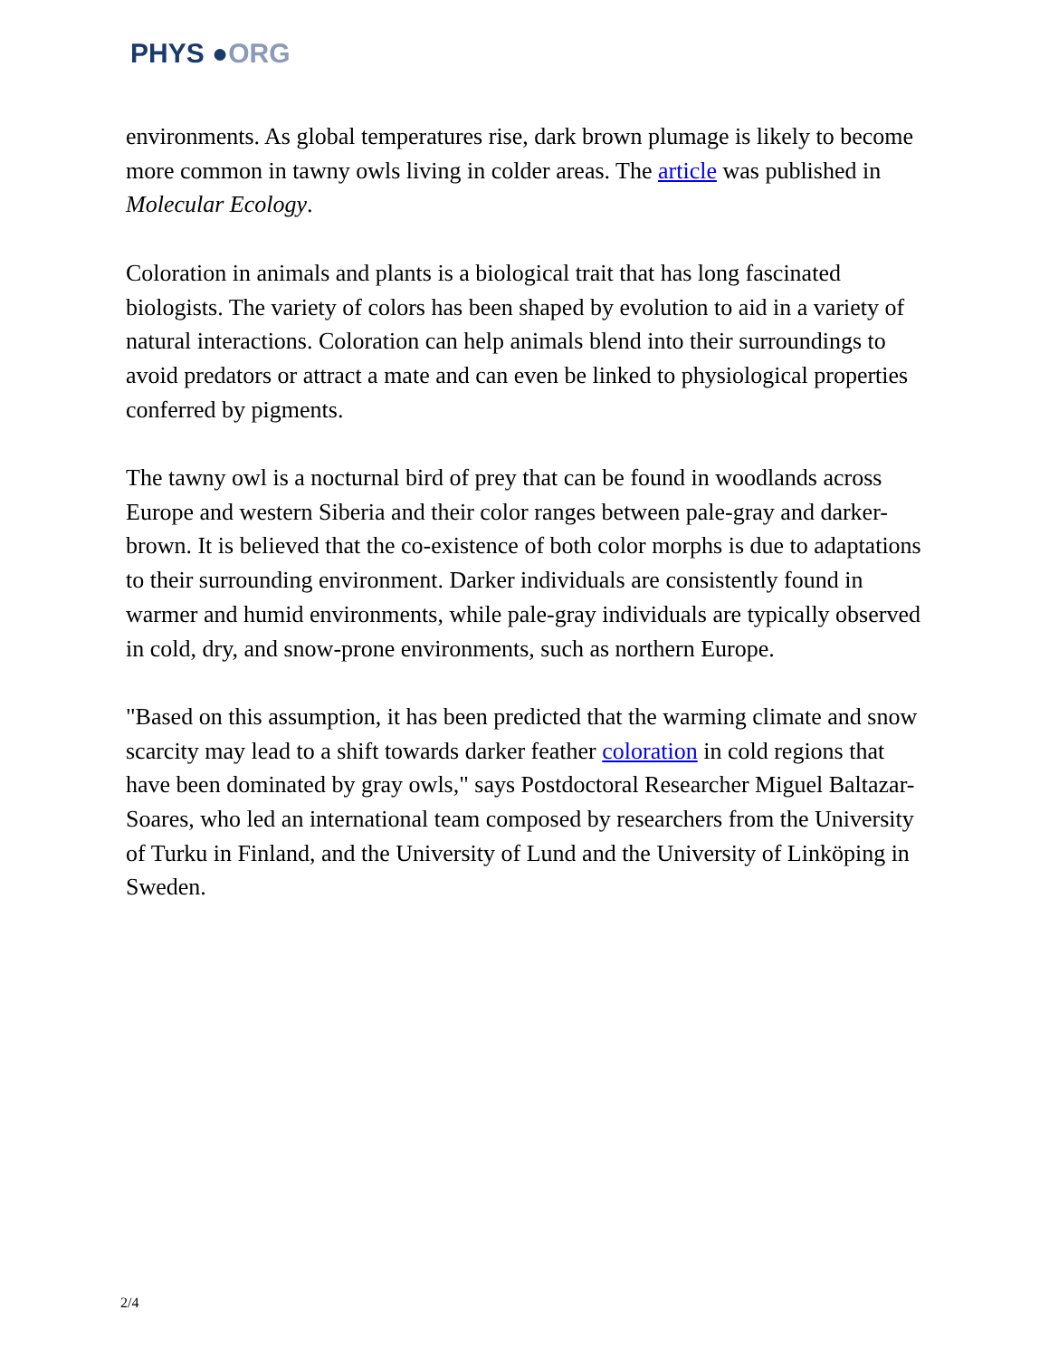PHYS ●ORG
environments. As global temperatures rise, dark brown plumage is likely to become more common in tawny owls living in colder areas. The article was published in Molecular Ecology.
Coloration in animals and plants is a biological trait that has long fascinated biologists. The variety of colors has been shaped by evolution to aid in a variety of natural interactions. Coloration can help animals blend into their surroundings to avoid predators or attract a mate and can even be linked to physiological properties conferred by pigments.
The tawny owl is a nocturnal bird of prey that can be found in woodlands across Europe and western Siberia and their color ranges between pale-gray and darker-brown. It is believed that the co-existence of both color morphs is due to adaptations to their surrounding environment. Darker individuals are consistently found in warmer and humid environments, while pale-gray individuals are typically observed in cold, dry, and snow-prone environments, such as northern Europe.
"Based on this assumption, it has been predicted that the warming climate and snow scarcity may lead to a shift towards darker feather coloration in cold regions that have been dominated by gray owls," says Postdoctoral Researcher Miguel Baltazar-Soares, who led an international team composed by researchers from the University of Turku in Finland, and the University of Lund and the University of Linköping in Sweden.
2/4